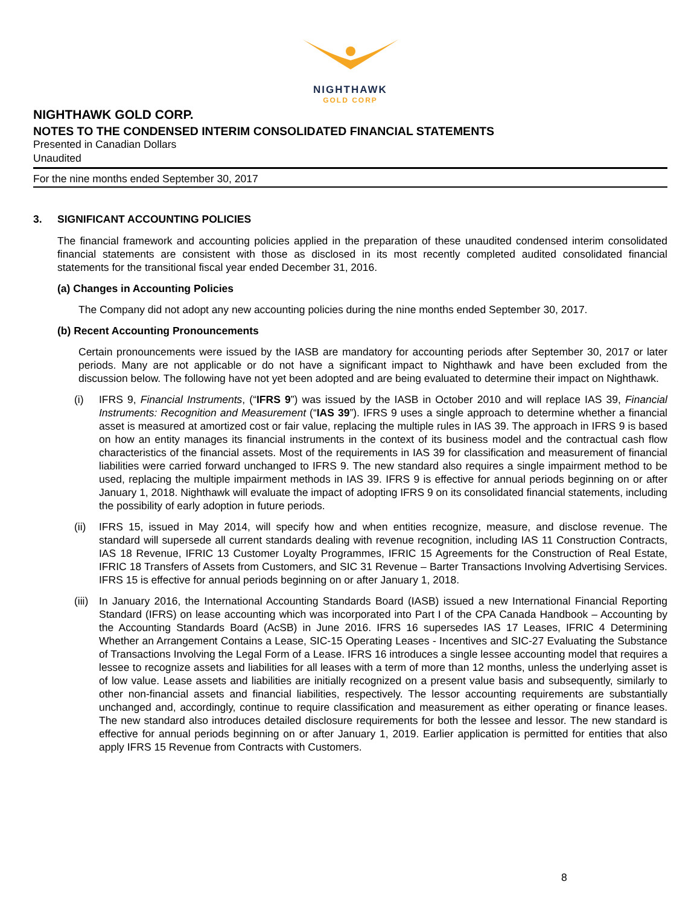NIGHTHAWK
GOLD CORP
NIGHTHAWK GOLD CORP.
NOTES TO THE CONDENSED INTERIM CONSOLIDATED FINANCIAL STATEMENTS
Presented in Canadian Dollars
Unaudited
For the nine months ended September 30, 2017
3. SIGNIFICANT ACCOUNTING POLICIES
The financial framework and accounting policies applied in the preparation of these unaudited condensed interim consolidated financial statements are consistent with those as disclosed in its most recently completed audited consolidated financial statements for the transitional fiscal year ended December 31, 2016.
(a) Changes in Accounting Policies
The Company did not adopt any new accounting policies during the nine months ended September 30, 2017.
(b) Recent Accounting Pronouncements
Certain pronouncements were issued by the IASB are mandatory for accounting periods after September 30, 2017 or later periods. Many are not applicable or do not have a significant impact to Nighthawk and have been excluded from the discussion below. The following have not yet been adopted and are being evaluated to determine their impact on Nighthawk.
(i) IFRS 9, Financial Instruments, (“IFRS 9”) was issued by the IASB in October 2010 and will replace IAS 39, Financial Instruments: Recognition and Measurement (“IAS 39”). IFRS 9 uses a single approach to determine whether a financial asset is measured at amortized cost or fair value, replacing the multiple rules in IAS 39. The approach in IFRS 9 is based on how an entity manages its financial instruments in the context of its business model and the contractual cash flow characteristics of the financial assets. Most of the requirements in IAS 39 for classification and measurement of financial liabilities were carried forward unchanged to IFRS 9. The new standard also requires a single impairment method to be used, replacing the multiple impairment methods in IAS 39. IFRS 9 is effective for annual periods beginning on or after January 1, 2018. Nighthawk will evaluate the impact of adopting IFRS 9 on its consolidated financial statements, including the possibility of early adoption in future periods.
(ii)
IFRS 15, issued in May 2014, will specify how and when entities recognize, measure, and disclose revenue. The standard will supersede all current standards dealing with revenue recognition, including IAS 11 Construction Contracts, IAS 18 Revenue, IFRIC 13 Customer Loyalty Programmes, IFRIC 15 Agreements for the Construction of Real Estate, IFRIC 18 Transfers of Assets from Customers, and SIC 31 Revenue – Barter Transactions Involving Advertising Services. IFRS 15 is effective for annual periods beginning on or after January 1, 2018.
(iii)
In January 2016, the International Accounting Standards Board (IASB) issued a new International Financial Reporting Standard (IFRS) on lease accounting which was incorporated into Part I of the CPA Canada Handbook – Accounting by the Accounting Standards Board (AcSB) in June 2016. IFRS 16 supersedes IAS 17 Leases, IFRIC 4 Determining Whether an Arrangement Contains a Lease, SIC-15 Operating Leases - Incentives and SIC-27 Evaluating the Substance of Transactions Involving the Legal Form of a Lease. IFRS 16 introduces a single lessee accounting model that requires a lessee to recognize assets and liabilities for all leases with a term of more than 12 months, unless the underlying asset is of low value. Lease assets and liabilities are initially recognized on a present value basis and subsequently, similarly to other non-financial assets and financial liabilities, respectively. The lessor accounting requirements are substantially unchanged and, accordingly, continue to require classification and measurement as either operating or finance leases. The new standard also introduces detailed disclosure requirements for both the lessee and lessor. The new standard is effective for annual periods beginning on or after January 1, 2019. Earlier application is permitted for entities that also apply IFRS 15 Revenue from Contracts with Customers.
8